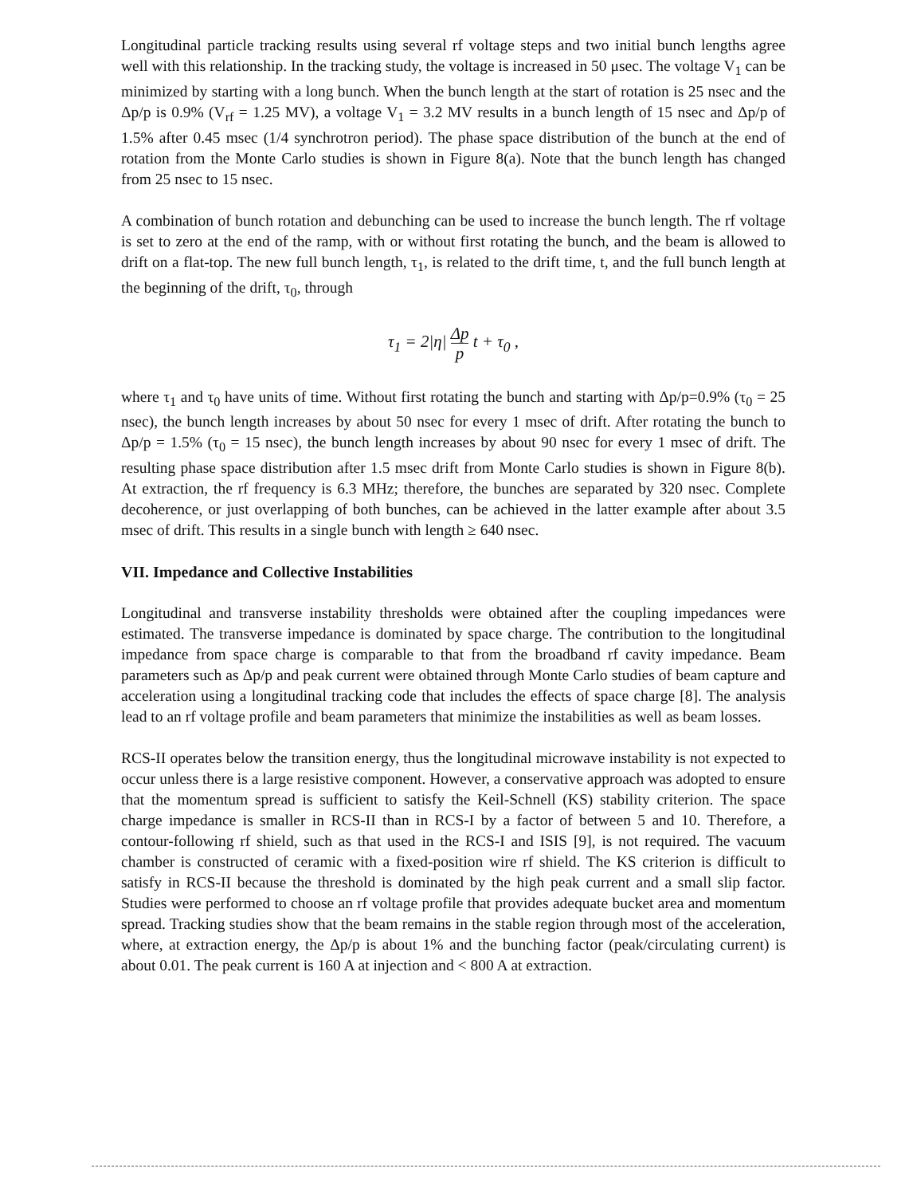Longitudinal particle tracking results using several rf voltage steps and two initial bunch lengths agree well with this relationship. In the tracking study, the voltage is increased in 50 μsec. The voltage V<sub>1</sub> can be minimized by starting with a long bunch. When the bunch length at the start of rotation is 25 nsec and the Δp/p is 0.9% (V<sub>rf</sub> = 1.25 MV), a voltage V<sub>1</sub> = 3.2 MV results in a bunch length of 15 nsec and Δp/p of 1.5% after 0.45 msec (1/4 synchrotron period). The phase space distribution of the bunch at the end of rotation from the Monte Carlo studies is shown in Figure 8(a). Note that the bunch length has changed from 25 nsec to 15 nsec.
A combination of bunch rotation and debunching can be used to increase the bunch length. The rf voltage is set to zero at the end of the ramp, with or without first rotating the bunch, and the beam is allowed to drift on a flat-top. The new full bunch length, τ<sub>1</sub>, is related to the drift time, t, and the full bunch length at the beginning of the drift, τ<sub>0</sub>, through
τ<sub>1</sub> = 2|η| Δp p t + τ<sub>0</sub> ,
where τ<sub>1</sub> and τ<sub>0</sub> have units of time. Without first rotating the bunch and starting with Δp/p=0.9% (τ<sub>0</sub> = 25 nsec), the bunch length increases by about 50 nsec for every 1 msec of drift. After rotating the bunch to Δp/p = 1.5% (τ<sub>0</sub> = 15 nsec), the bunch length increases by about 90 nsec for every 1 msec of drift. The resulting phase space distribution after 1.5 msec drift from Monte Carlo studies is shown in Figure 8(b). At extraction, the rf frequency is 6.3 MHz; therefore, the bunches are separated by 320 nsec. Complete decoherence, or just overlapping of both bunches, can be achieved in the latter example after about 3.5 msec of drift. This results in a single bunch with length ≥ 640 nsec.
VII. Impedance and Collective Instabilities
Longitudinal and transverse instability thresholds were obtained after the coupling impedances were estimated. The transverse impedance is dominated by space charge. The contribution to the longitudinal impedance from space charge is comparable to that from the broadband rf cavity impedance. Beam parameters such as Δp/p and peak current were obtained through Monte Carlo studies of beam capture and acceleration using a longitudinal tracking code that includes the effects of space charge [8]. The analysis lead to an rf voltage profile and beam parameters that minimize the instabilities as well as beam losses.
RCS-II operates below the transition energy, thus the longitudinal microwave instability is not expected to occur unless there is a large resistive component. However, a conservative approach was adopted to ensure that the momentum spread is sufficient to satisfy the Keil-Schnell (KS) stability criterion. The space charge impedance is smaller in RCS-II than in RCS-I by a factor of between 5 and 10. Therefore, a contour-following rf shield, such as that used in the RCS-I and ISIS [9], is not required. The vacuum chamber is constructed of ceramic with a fixed-position wire rf shield. The KS criterion is difficult to satisfy in RCS-II because the threshold is dominated by the high peak current and a small slip factor. Studies were performed to choose an rf voltage profile that provides adequate bucket area and momentum spread. Tracking studies show that the beam remains in the stable region through most of the acceleration, where, at extraction energy, the Δp/p is about 1% and the bunching factor (peak/circulating current) is about 0.01. The peak current is 160 A at injection and < 800 A at extraction.